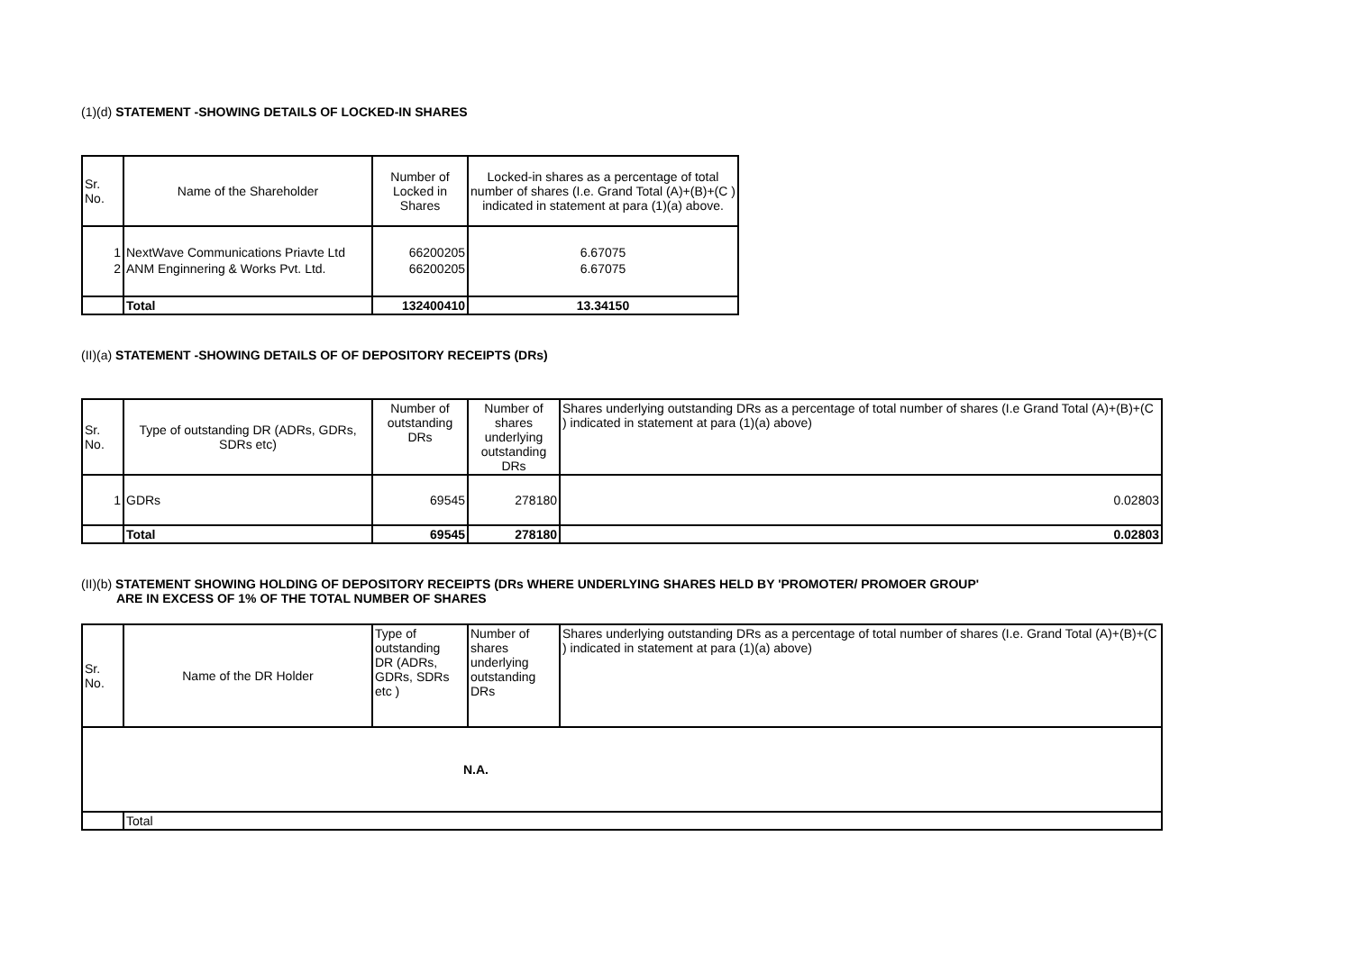(1)(d) STATEMENT -SHOWING DETAILS OF LOCKED-IN SHARES
| Sr. No. | Name of the Shareholder | Number of Locked in Shares | Locked-in shares as a percentage of total number of shares (I.e. Grand Total (A)+(B)+(C ) indicated in statement at para (1)(a) above. |
| --- | --- | --- | --- |
| 1 | NextWave Communications Priavte Ltd | 66200205 | 6.67075 |
| 2 | ANM Enginnering & Works Pvt. Ltd. | 66200205 | 6.67075 |
| | Total | 132400410 | 13.34150 |
(II)(a) STATEMENT -SHOWING DETAILS OF OF DEPOSITORY RECEIPTS (DRs)
| Sr. No. | Type of outstanding DR (ADRs, GDRs, SDRs etc) | Number of outstanding DRs | Number of shares underlying outstanding DRs | Shares underlying outstanding DRs as a percentage of total number of shares (I.e Grand Total (A)+(B)+(C ) indicated in statement at para (1)(a) above) |
| --- | --- | --- | --- | --- |
| 1 | GDRs | 69545 | 278180 | 0.02803 |
| | Total | 69545 | 278180 | 0.02803 |
(II)(b) STATEMENT SHOWING HOLDING OF DEPOSITORY RECEIPTS (DRs WHERE UNDERLYING SHARES HELD BY 'PROMOTER/ PROMOER GROUP'
ARE IN EXCESS OF 1% OF THE TOTAL NUMBER OF SHARES
| Sr. No. | Name of the DR Holder | Type of outstanding DR (ADRs, GDRs, SDRs etc ) | Number of shares underlying outstanding DRs | Shares underlying outstanding DRs as a percentage of total number of shares (I.e. Grand Total (A)+(B)+(C ) indicated in statement at para (1)(a) above) |
| --- | --- | --- | --- | --- |
| N.A. | | | | |
| | Total | | | |